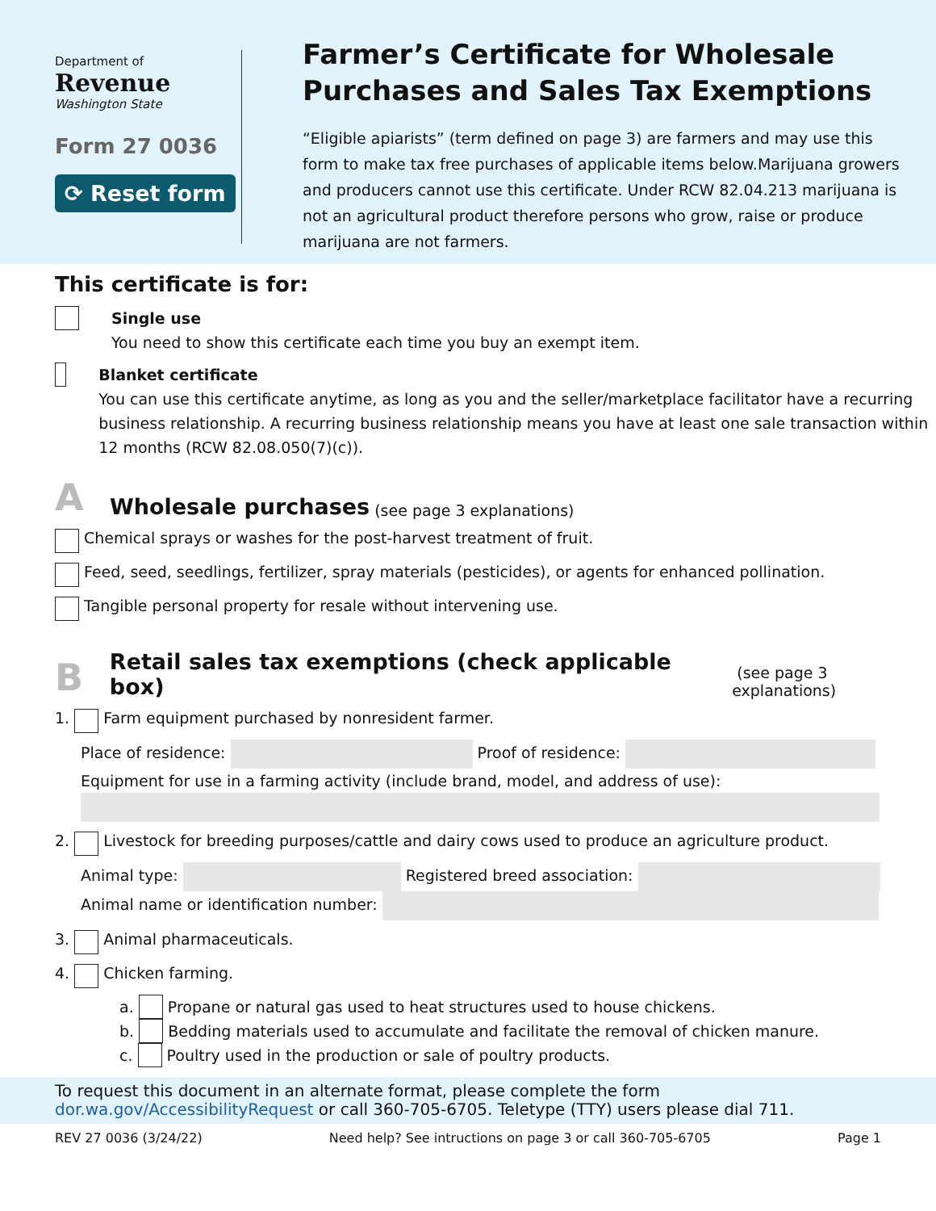Department of
Revenue
Washington State
Form 27 0036
⟳ Reset form
Farmer’s Certificate for Wholesale Purchases and Sales Tax Exemptions
“Eligible apiarists” (term defined on page 3) are farmers and may use this form to make tax free purchases of applicable items below.Marijuana growers and producers cannot use this certificate. Under RCW 82.04.213 marijuana is not an agricultural product therefore persons who grow, raise or produce marijuana are not farmers.
This certificate is for:
Single use
You need to show this certificate each time you buy an exempt item.
Blanket certificate
You can use this certificate anytime, as long as you and the seller/marketplace facilitator have a recurring business relationship. A recurring business relationship means you have at least one sale transaction within 12 months (RCW 82.08.050(7)(c)).
A Wholesale purchases (see page 3 explanations)
Chemical sprays or washes for the post-harvest treatment of fruit.
Feed, seed, seedlings, fertilizer, spray materials (pesticides), or agents for enhanced pollination.
Tangible personal property for resale without intervening use.
B Retail sales tax exemptions (check applicable box) (see page 3 explanations)
1. Farm equipment purchased by nonresident farmer.
Place of residence: Proof of residence:
Equipment for use in a farming activity (include brand, model, and address of use):
2. Livestock for breeding purposes/cattle and dairy cows used to produce an agriculture product.
Animal type: Registered breed association:
Animal name or identification number:
3. Animal pharmaceuticals.
4. Chicken farming.
a. Propane or natural gas used to heat structures used to house chickens.
b. Bedding materials used to accumulate and facilitate the removal of chicken manure.
c. Poultry used in the production or sale of poultry products.
To request this document in an alternate format, please complete the form dor.wa.gov/AccessibilityRequest or call 360-705-6705. Teletype (TTY) users please dial 711.
REV 27 0036 (3/24/22) Need help? See intructions on page 3 or call 360-705-6705 Page 1